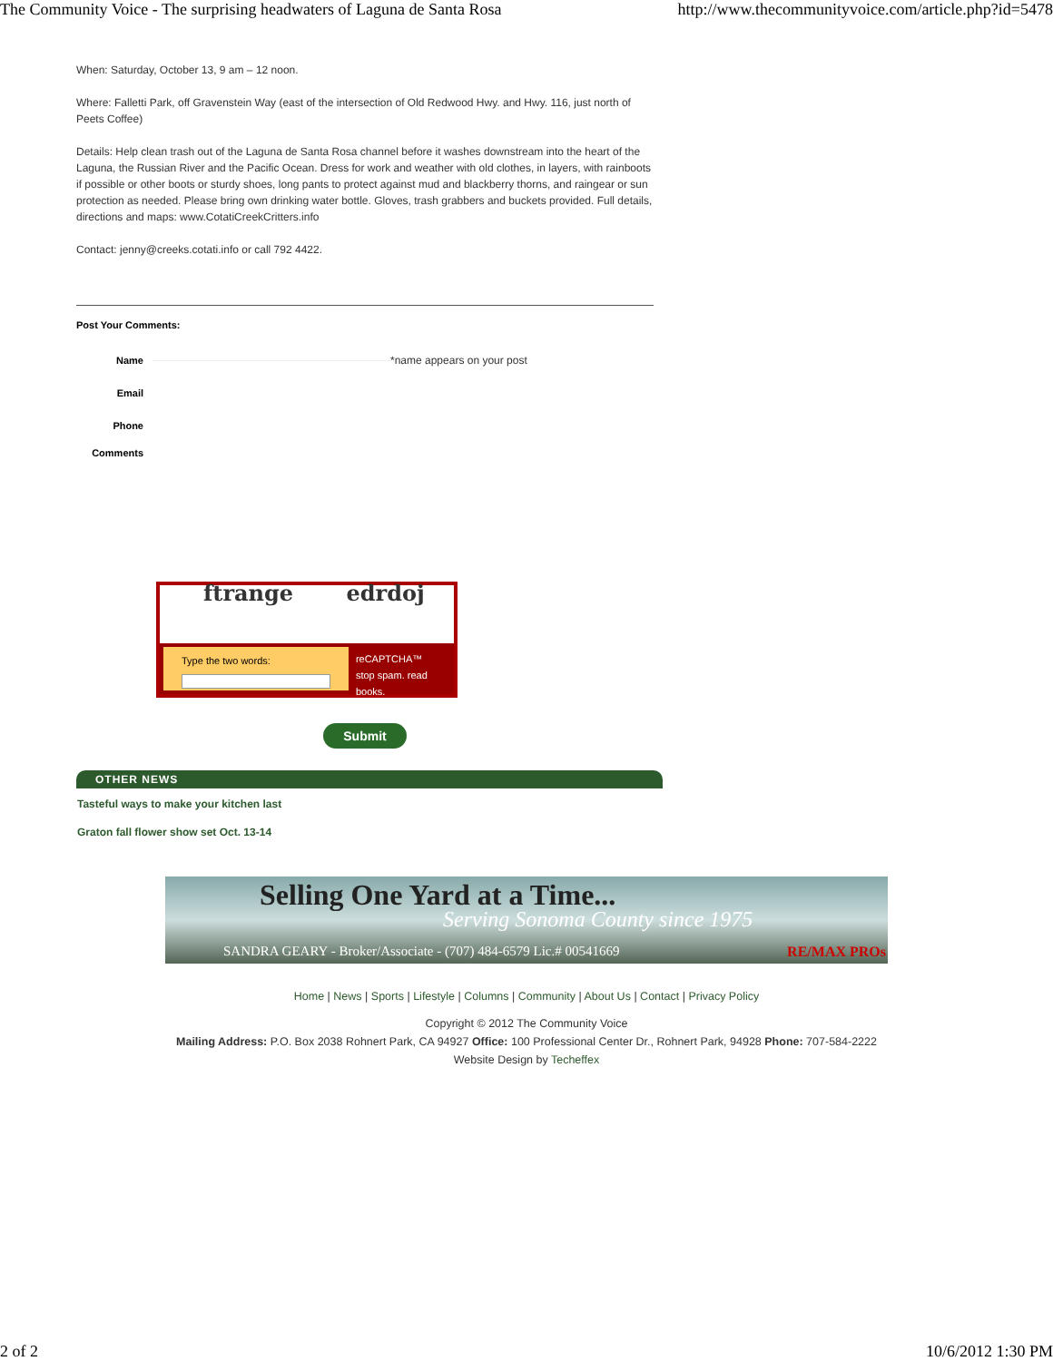The Community Voice - The surprising headwaters of Laguna de Santa Rosa http://www.thecommunityvoice.com/article.php?id=5478
When: Saturday, October 13, 9 am – 12 noon.
Where: Falletti Park, off Gravenstein Way (east of the intersection of Old Redwood Hwy. and Hwy. 116, just north of Peets Coffee)
Details: Help clean trash out of the Laguna de Santa Rosa channel before it washes downstream into the heart of the Laguna, the Russian River and the Pacific Ocean. Dress for work and weather with old clothes, in layers, with rainboots if possible or other boots or sturdy shoes, long pants to protect against mud and blackberry thorns, and raingear or sun protection as needed. Please bring own drinking water bottle. Gloves, trash grabbers and buckets provided. Full details, directions and maps: www.CotatiCreekCritters.info
Contact: jenny@creeks.cotati.info or call 792 4422.
Post Your Comments:
Name *name appears on your post
Email
Phone
Comments
ftrange edrdoj
Type the two words: reCAPTCHA™
stop spam. read books.
Submit
OTHER NEWS
Tasteful ways to make your kitchen last
Graton fall flower show set Oct. 13-14
Selling One Yard at a Time...
Serving Sonoma County since 1975
SANDRA GEARY - Broker/Associate - (707) 484-6579 Lic.# 00541669
RE/MAX PROs
Home | News | Sports | Lifestyle | Columns | Community | About Us | Contact | Privacy Policy
Copyright © 2012 The Community Voice
Mailing Address: P.O. Box 2038 Rohnert Park, CA 94927 Office: 100 Professional Center Dr., Rohnert Park, 94928 Phone: 707-584-2222
Website Design by Techeffex
2 of 2 10/6/2012 1:30 PM